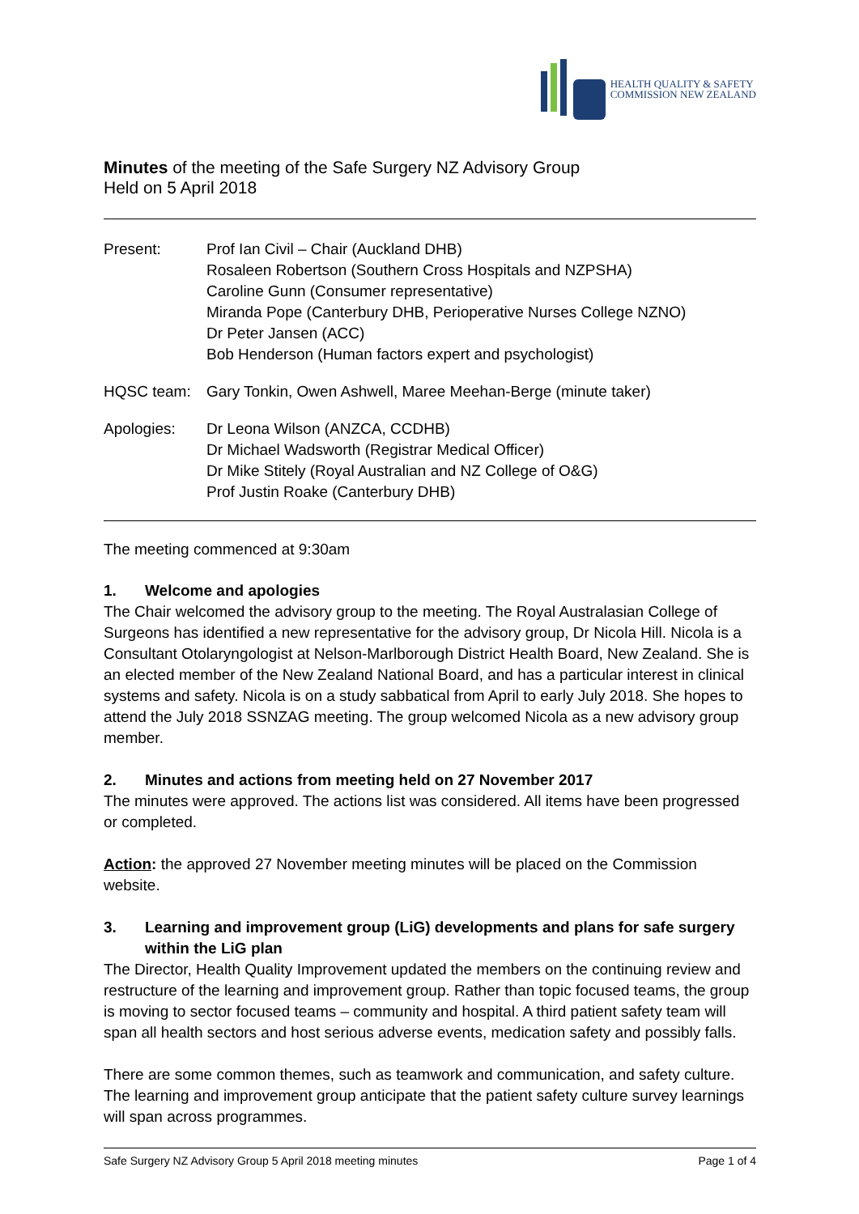HEALTH QUALITY & SAFETY
COMMISSION NEW ZEALAND
Minutes of the meeting of the Safe Surgery NZ Advisory Group
Held on 5 April 2018
Present: Prof Ian Civil – Chair (Auckland DHB)
Rosaleen Robertson (Southern Cross Hospitals and NZPSHA)
Caroline Gunn (Consumer representative)
Miranda Pope (Canterbury DHB, Perioperative Nurses College NZNO)
Dr Peter Jansen (ACC)
Bob Henderson (Human factors expert and psychologist)
HQSC team: Gary Tonkin, Owen Ashwell, Maree Meehan-Berge (minute taker)
Apologies: Dr Leona Wilson (ANZCA, CCDHB)
Dr Michael Wadsworth (Registrar Medical Officer)
Dr Mike Stitely (Royal Australian and NZ College of O&G)
Prof Justin Roake (Canterbury DHB)
The meeting commenced at 9:30am
1. Welcome and apologies
The Chair welcomed the advisory group to the meeting. The Royal Australasian College of Surgeons has identified a new representative for the advisory group, Dr Nicola Hill. Nicola is a Consultant Otolaryngologist at Nelson-Marlborough District Health Board, New Zealand. She is an elected member of the New Zealand National Board, and has a particular interest in clinical systems and safety. Nicola is on a study sabbatical from April to early July 2018. She hopes to attend the July 2018 SSNZAG meeting. The group welcomed Nicola as a new advisory group member.
2. Minutes and actions from meeting held on 27 November 2017
The minutes were approved. The actions list was considered. All items have been progressed or completed.
Action: the approved 27 November meeting minutes will be placed on the Commission website.
3. Learning and improvement group (LiG) developments and plans for safe surgery within the LiG plan
The Director, Health Quality Improvement updated the members on the continuing review and restructure of the learning and improvement group. Rather than topic focused teams, the group is moving to sector focused teams – community and hospital. A third patient safety team will span all health sectors and host serious adverse events, medication safety and possibly falls.
There are some common themes, such as teamwork and communication, and safety culture. The learning and improvement group anticipate that the patient safety culture survey learnings will span across programmes.
Safe Surgery NZ Advisory Group 5 April 2018 meeting minutes Page 1 of 4